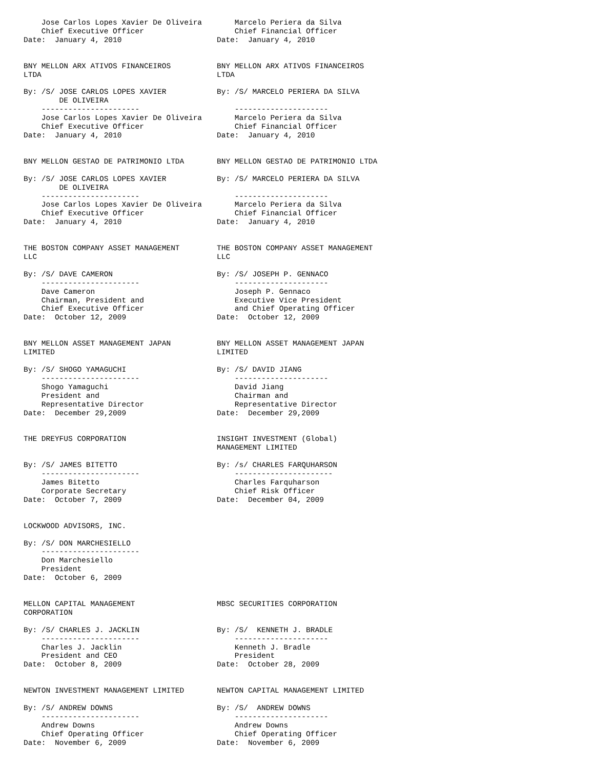| Jose Carlos Lopes Xavier De Oliveira Chief Executive Officer Date: January 4, 2010 | Marcelo Periera da Silva Chief Financial Officer Date: January 4, 2010 |
| BNY MELLON ARX ATIVOS FINANCEIROS LTDA By: /S/ JOSE CARLOS LOPES XAVIER DE OLIVEIRA ---------------------- Jose Carlos Lopes Xavier De Oliveira Chief Executive Officer Date: January 4, 2010 | BNY MELLON ARX ATIVOS FINANCEIROS LTDA By: /S/ MARCELO PERIERA DA SILVA --------------------- Marcelo Periera da Silva Chief Financial Officer Date: January 4, 2010 |
| BNY MELLON GESTAO DE PATRIMONIO LTDA By: /S/ JOSE CARLOS LOPES XAVIER DE OLIVEIRA ---------------------- Jose Carlos Lopes Xavier De Oliveira Chief Executive Officer Date: January 4, 2010 | BNY MELLON GESTAO DE PATRIMONIO LTDA By: /S/ MARCELO PERIERA DA SILVA --------------------- Marcelo Periera da Silva Chief Financial Officer Date: January 4, 2010 |
| THE BOSTON COMPANY ASSET MANAGEMENT LLC By: /S/ DAVE CAMERON ---------------------- Dave Cameron Chairman, President and Chief Executive Officer Date: October 12, 2009 | THE BOSTON COMPANY ASSET MANAGEMENT LLC By: /S/ JOSEPH P. GENNACO --------------------- Joseph P. Gennaco Executive Vice President and Chief Operating Officer Date: October 12, 2009 |
| BNY MELLON ASSET MANAGEMENT JAPAN LIMITED By: /S/ SHOGO YAMAGUCHI ---------------------- Shogo Yamaguchi President and Representative Director Date: December 29,2009 | BNY MELLON ASSET MANAGEMENT JAPAN LIMITED By: /S/ DAVID JIANG --------------------- David Jiang Chairman and Representative Director Date: December 29,2009 |
| THE DREYFUS CORPORATION By: /S/ JAMES BITETTO ---------------------- James Bitetto Corporate Secretary Date: October 7, 2009 | INSIGHT INVESTMENT (Global) MANAGEMENT LIMITED By: /s/ CHARLES FARQUHARSON ---------------------- Charles Farquharson Chief Risk Officer Date: December 04, 2009 |
| LOCKWOOD ADVISORS, INC. By: /S/ DON MARCHESIELLO ---------------------- Don Marchesiello President Date: October 6, 2009 | |
| MELLON CAPITAL MANAGEMENT CORPORATION By: /S/ CHARLES J. JACKLIN ---------------------- Charles J. Jacklin President and CEO Date: October 8, 2009 | MBSC SECURITIES CORPORATION By: /S/ KENNETH J. BRADLE --------------------- Kenneth J. Bradle President Date: October 28, 2009 |
| NEWTON INVESTMENT MANAGEMENT LIMITED By: /S/ ANDREW DOWNS ---------------------- Andrew Downs Chief Operating Officer Date: November 6, 2009 | NEWTON CAPITAL MANAGEMENT LIMITED By: /S/ ANDREW DOWNS --------------------- Andrew Downs Chief Operating Officer Date: November 6, 2009 |